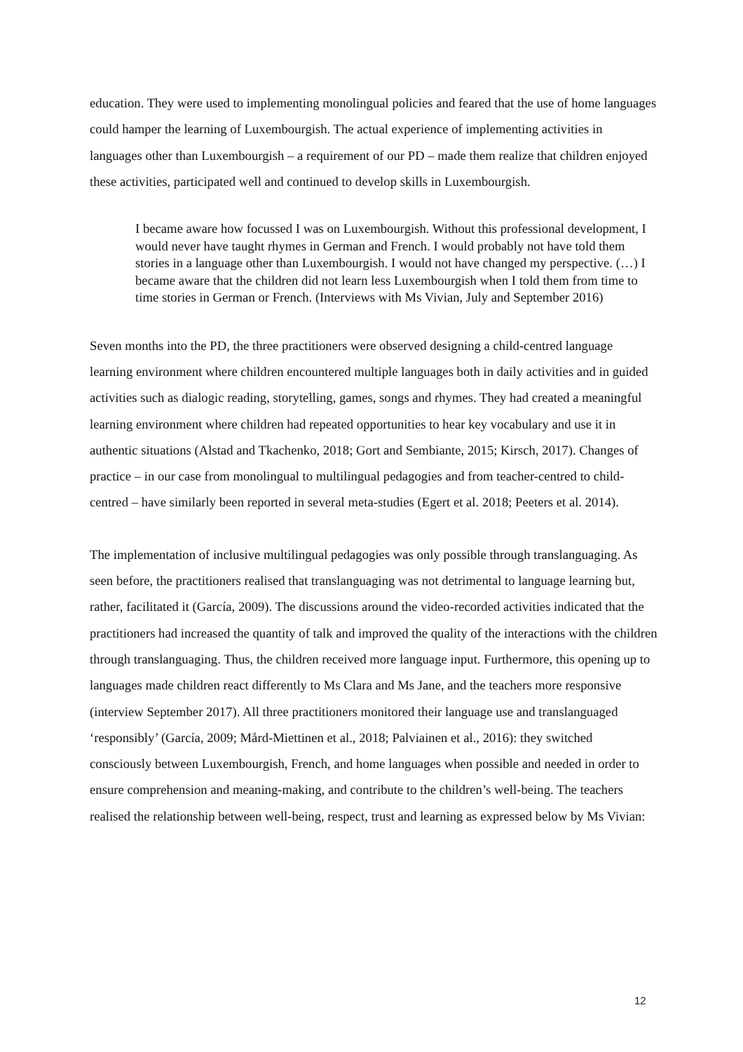education. They were used to implementing monolingual policies and feared that the use of home languages could hamper the learning of Luxembourgish. The actual experience of implementing activities in languages other than Luxembourgish – a requirement of our PD – made them realize that children enjoyed these activities, participated well and continued to develop skills in Luxembourgish.
I became aware how focussed I was on Luxembourgish. Without this professional development, I would never have taught rhymes in German and French. I would probably not have told them stories in a language other than Luxembourgish. I would not have changed my perspective. (…) I became aware that the children did not learn less Luxembourgish when I told them from time to time stories in German or French. (Interviews with Ms Vivian, July and September 2016)
Seven months into the PD, the three practitioners were observed designing a child-centred language learning environment where children encountered multiple languages both in daily activities and in guided activities such as dialogic reading, storytelling, games, songs and rhymes. They had created a meaningful learning environment where children had repeated opportunities to hear key vocabulary and use it in authentic situations (Alstad and Tkachenko, 2018; Gort and Sembiante, 2015; Kirsch, 2017). Changes of practice – in our case from monolingual to multilingual pedagogies and from teacher-centred to child-centred – have similarly been reported in several meta-studies (Egert et al. 2018; Peeters et al. 2014).
The implementation of inclusive multilingual pedagogies was only possible through translanguaging. As seen before, the practitioners realised that translanguaging was not detrimental to language learning but, rather, facilitated it (García, 2009). The discussions around the video-recorded activities indicated that the practitioners had increased the quantity of talk and improved the quality of the interactions with the children through translanguaging. Thus, the children received more language input. Furthermore, this opening up to languages made children react differently to Ms Clara and Ms Jane, and the teachers more responsive (interview September 2017). All three practitioners monitored their language use and translanguaged ‘responsibly’ (García, 2009; Mård-Miettinen et al., 2018; Palviainen et al., 2016): they switched consciously between Luxembourgish, French, and home languages when possible and needed in order to ensure comprehension and meaning-making, and contribute to the children’s well-being. The teachers realised the relationship between well-being, respect, trust and learning as expressed below by Ms Vivian:
12